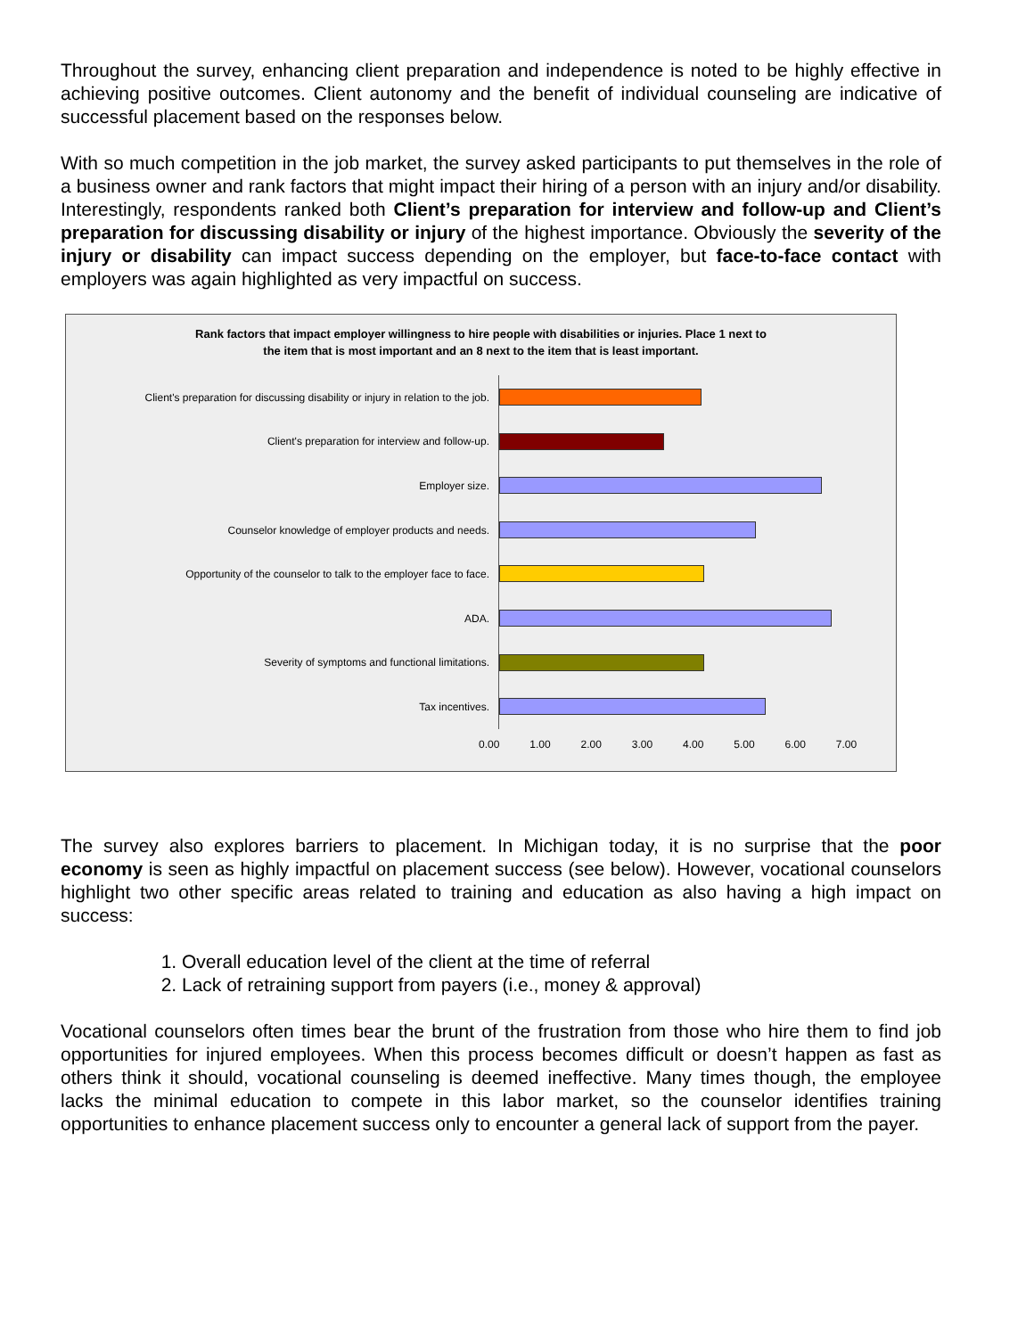Throughout the survey, enhancing client preparation and independence is noted to be highly effective in achieving positive outcomes. Client autonomy and the benefit of individual counseling are indicative of successful placement based on the responses below.
With so much competition in the job market, the survey asked participants to put themselves in the role of a business owner and rank factors that might impact their hiring of a person with an injury and/or disability. Interestingly, respondents ranked both Client’s preparation for interview and follow-up and Client’s preparation for discussing disability or injury of the highest importance. Obviously the severity of the injury or disability can impact success depending on the employer, but face-to-face contact with employers was again highlighted as very impactful on success.
Rank factors that impact employer willingness to hire people with disabilities or injuries. Place 1 next to
the item that is most important and an 8 next to the item that is least important.
Client's preparation for discussing disability or injury in relation to the job.
Client's preparation for interview and follow-up.
Employer size.
Counselor knowledge of employer products and needs.
Opportunity of the counselor to talk to the employer face to face.
ADA.
Severity of symptoms and functional limitations.
Tax incentives.
0.00 1.00 2.00 3.00 4.00 5.00 6.00 7.00
The survey also explores barriers to placement. In Michigan today, it is no surprise that the poor economy is seen as highly impactful on placement success (see below). However, vocational counselors highlight two other specific areas related to training and education as also having a high impact on success:
1. Overall education level of the client at the time of referral
2. Lack of retraining support from payers (i.e., money & approval)
Vocational counselors often times bear the brunt of the frustration from those who hire them to find job opportunities for injured employees. When this process becomes difficult or doesn’t happen as fast as others think it should, vocational counseling is deemed ineffective. Many times though, the employee lacks the minimal education to compete in this labor market, so the counselor identifies training opportunities to enhance placement success only to encounter a general lack of support from the payer.